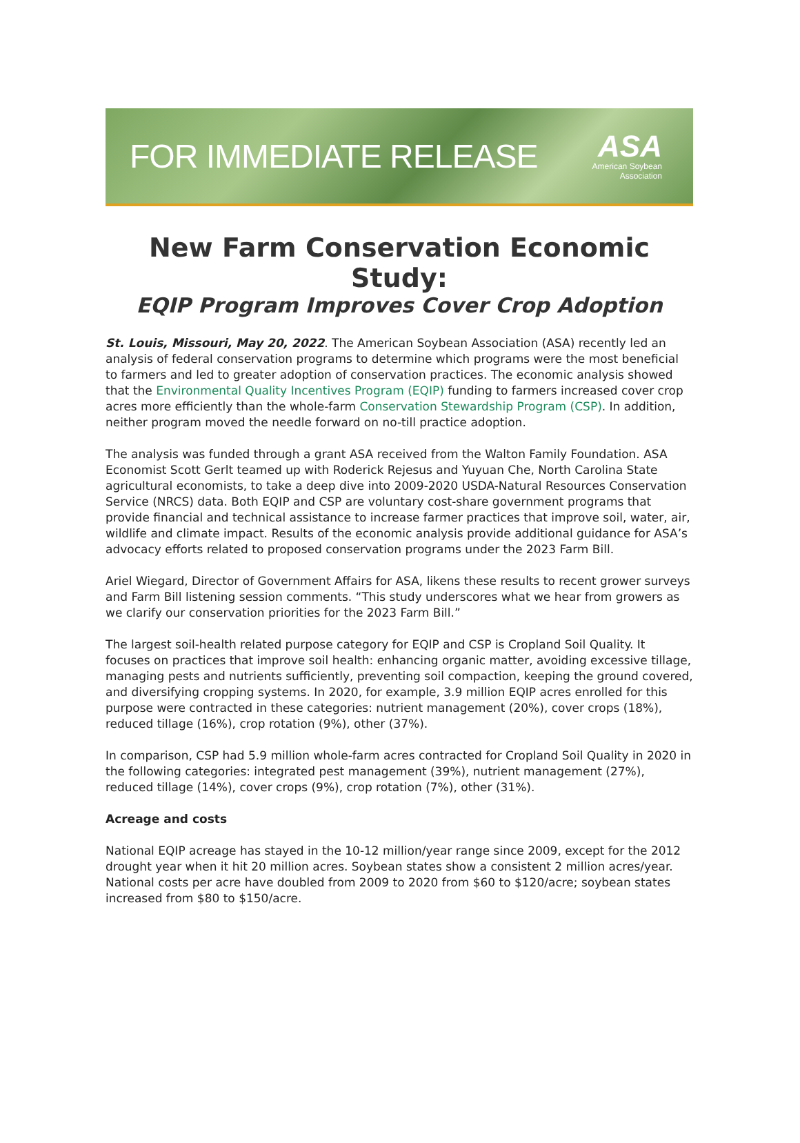FOR IMMEDIATE RELEASE
ASA
American Soybean
Association
New Farm Conservation Economic Study:
EQIP Program Improves Cover Crop Adoption
St. Louis, Missouri, May 20, 2022. The American Soybean Association (ASA) recently led an analysis of federal conservation programs to determine which programs were the most beneficial to farmers and led to greater adoption of conservation practices. The economic analysis showed that the Environmental Quality Incentives Program (EQIP) funding to farmers increased cover crop acres more efficiently than the whole-farm Conservation Stewardship Program (CSP). In addition, neither program moved the needle forward on no-till practice adoption.
The analysis was funded through a grant ASA received from the Walton Family Foundation. ASA Economist Scott Gerlt teamed up with Roderick Rejesus and Yuyuan Che, North Carolina State agricultural economists, to take a deep dive into 2009-2020 USDA-Natural Resources Conservation Service (NRCS) data. Both EQIP and CSP are voluntary cost-share government programs that provide financial and technical assistance to increase farmer practices that improve soil, water, air, wildlife and climate impact. Results of the economic analysis provide additional guidance for ASA’s advocacy efforts related to proposed conservation programs under the 2023 Farm Bill.
Ariel Wiegard, Director of Government Affairs for ASA, likens these results to recent grower surveys and Farm Bill listening session comments. “This study underscores what we hear from growers as we clarify our conservation priorities for the 2023 Farm Bill.”
The largest soil-health related purpose category for EQIP and CSP is Cropland Soil Quality. It focuses on practices that improve soil health: enhancing organic matter, avoiding excessive tillage, managing pests and nutrients sufficiently, preventing soil compaction, keeping the ground covered, and diversifying cropping systems. In 2020, for example, 3.9 million EQIP acres enrolled for this purpose were contracted in these categories: nutrient management (20%), cover crops (18%), reduced tillage (16%), crop rotation (9%), other (37%).
In comparison, CSP had 5.9 million whole-farm acres contracted for Cropland Soil Quality in 2020 in the following categories: integrated pest management (39%), nutrient management (27%), reduced tillage (14%), cover crops (9%), crop rotation (7%), other (31%).
Acreage and costs
National EQIP acreage has stayed in the 10-12 million/year range since 2009, except for the 2012 drought year when it hit 20 million acres. Soybean states show a consistent 2 million acres/year. National costs per acre have doubled from 2009 to 2020 from $60 to $120/acre; soybean states increased from $80 to $150/acre.